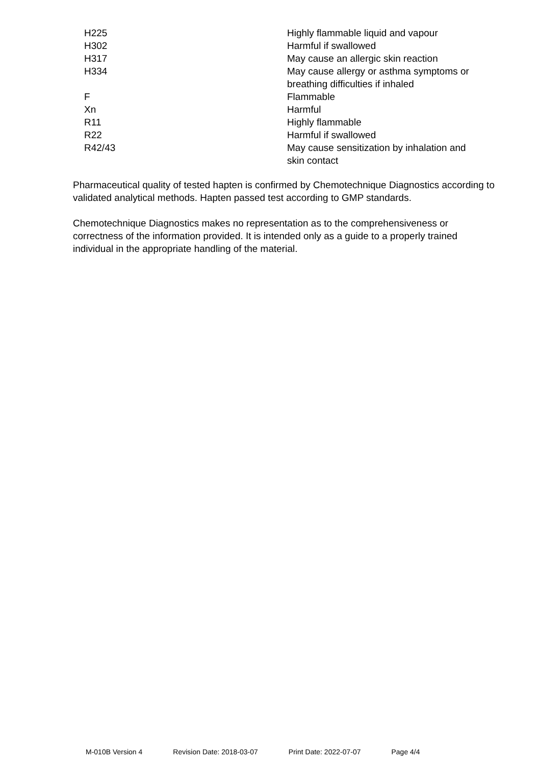| H225 | Highly flammable liquid and vapour |
| H302 | Harmful if swallowed |
| H317 | May cause an allergic skin reaction |
| H334 | May cause allergy or asthma symptoms or breathing difficulties if inhaled |
| F | Flammable |
| Xn | Harmful |
| R11 | Highly flammable |
| R22 | Harmful if swallowed |
| R42/43 | May cause sensitization by inhalation and skin contact |
Pharmaceutical quality of tested hapten is confirmed by Chemotechnique Diagnostics according to validated analytical methods. Hapten passed test according to GMP standards.
Chemotechnique Diagnostics makes no representation as to the comprehensiveness or correctness of the information provided. It is intended only as a guide to a properly trained individual in the appropriate handling of the material.
M-010B Version 4 Revision Date: 2018-03-07 Print Date: 2022-07-07 Page 4/4